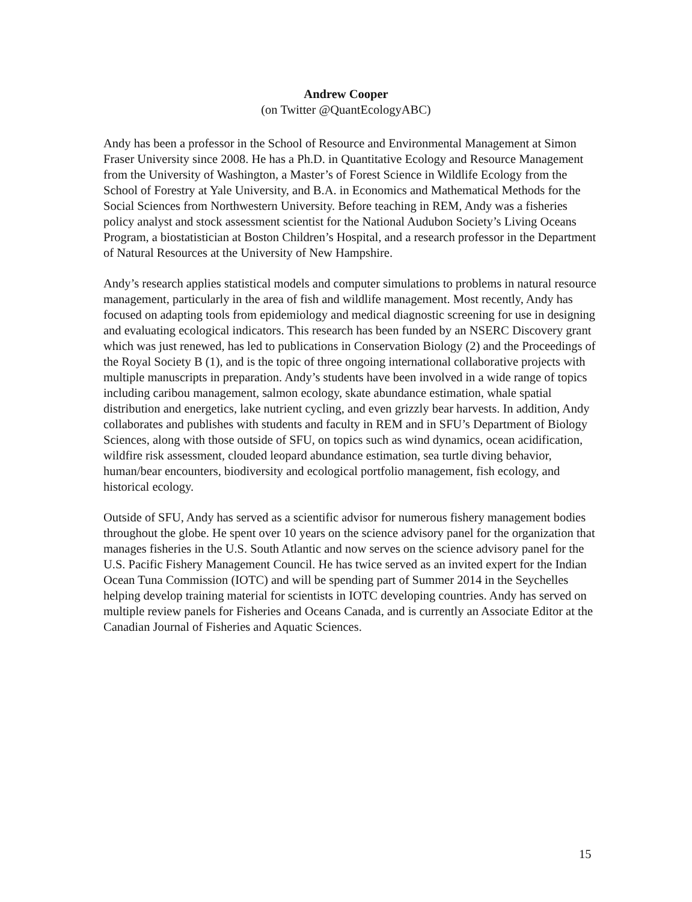Andrew Cooper
(on Twitter @QuantEcologyABC)
Andy has been a professor in the School of Resource and Environmental Management at Simon Fraser University since 2008. He has a Ph.D. in Quantitative Ecology and Resource Management from the University of Washington, a Master’s of Forest Science in Wildlife Ecology from the School of Forestry at Yale University, and B.A. in Economics and Mathematical Methods for the Social Sciences from Northwestern University. Before teaching in REM, Andy was a fisheries policy analyst and stock assessment scientist for the National Audubon Society’s Living Oceans Program, a biostatistician at Boston Children’s Hospital, and a research professor in the Department of Natural Resources at the University of New Hampshire.
Andy’s research applies statistical models and computer simulations to problems in natural resource management, particularly in the area of fish and wildlife management. Most recently, Andy has focused on adapting tools from epidemiology and medical diagnostic screening for use in designing and evaluating ecological indicators. This research has been funded by an NSERC Discovery grant which was just renewed, has led to publications in Conservation Biology (2) and the Proceedings of the Royal Society B (1), and is the topic of three ongoing international collaborative projects with multiple manuscripts in preparation. Andy’s students have been involved in a wide range of topics including caribou management, salmon ecology, skate abundance estimation, whale spatial distribution and energetics, lake nutrient cycling, and even grizzly bear harvests. In addition, Andy collaborates and publishes with students and faculty in REM and in SFU’s Department of Biology Sciences, along with those outside of SFU, on topics such as wind dynamics, ocean acidification, wildfire risk assessment, clouded leopard abundance estimation, sea turtle diving behavior, human/bear encounters, biodiversity and ecological portfolio management, fish ecology, and historical ecology.
Outside of SFU, Andy has served as a scientific advisor for numerous fishery management bodies throughout the globe. He spent over 10 years on the science advisory panel for the organization that manages fisheries in the U.S. South Atlantic and now serves on the science advisory panel for the U.S. Pacific Fishery Management Council. He has twice served as an invited expert for the Indian Ocean Tuna Commission (IOTC) and will be spending part of Summer 2014 in the Seychelles helping develop training material for scientists in IOTC developing countries. Andy has served on multiple review panels for Fisheries and Oceans Canada, and is currently an Associate Editor at the Canadian Journal of Fisheries and Aquatic Sciences.
15